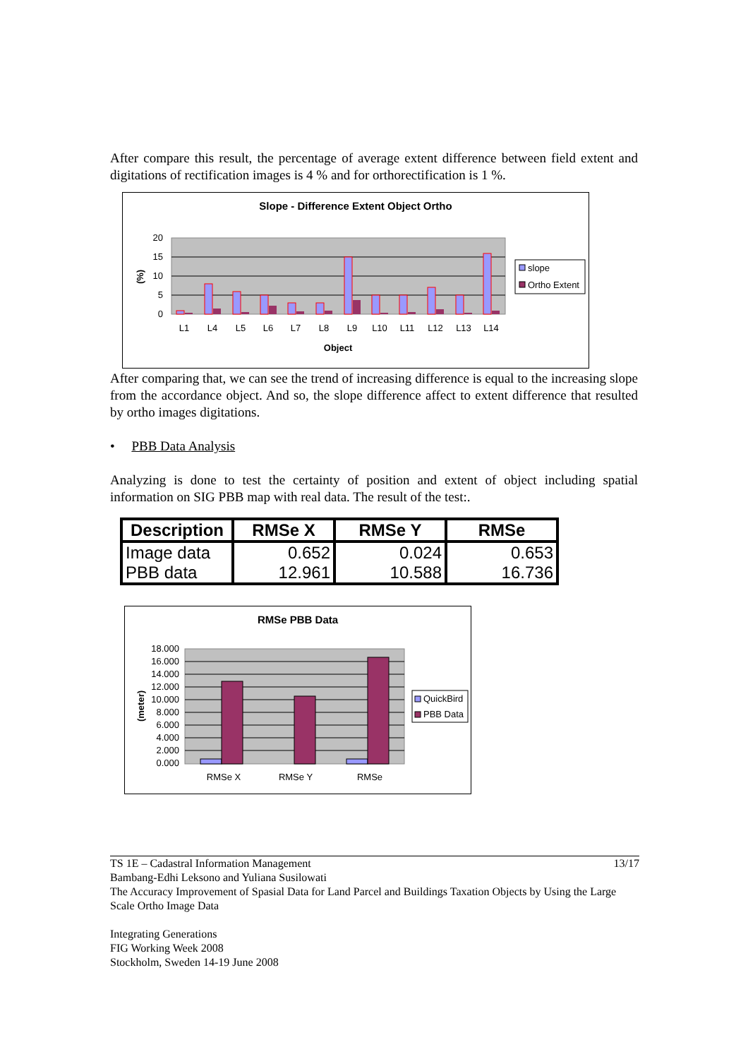After compare this result, the percentage of average extent difference between field extent and digitations of rectification images is 4 % and for orthorectification is 1 %.
Slope - Difference Extent Object Ortho
20
15
10
5
0
(%)
L1
L4
L5
L6
L7
L8
L9
L10
L11
L12
L13
L14
Object
slope
Ortho Extent
After comparing that, we can see the trend of increasing difference is equal to the increasing slope from the accordance object. And so, the slope difference affect to extent difference that resulted by ortho images digitations.
• PBB Data Analysis
Analyzing is done to test the certainty of position and extent of object including spatial information on SIG PBB map with real data. The result of the test:.
| Description | RMSe X | RMSe Y | RMSe |
| --- | --- | --- | --- |
| Image data | 0.652 | 0.024 | 0.653 |
| PBB data | 12.961 | 10.588 | 16.736 |
RMSe PBB Data
18.000
16.000
14.000
12.000
10.000
8.000
6.000
4.000
2.000
0.000
(meter)
RMSe X
RMSe Y
RMSe
QuickBird
PBB Data
TS 1E – Cadastral Information Management 13/17
Bambang-Edhi Leksono and Yuliana Susilowati
The Accuracy Improvement of Spasial Data for Land Parcel and Buildings Taxation Objects by Using the Large Scale Ortho Image Data
Integrating Generations
FIG Working Week 2008
Stockholm, Sweden 14-19 June 2008